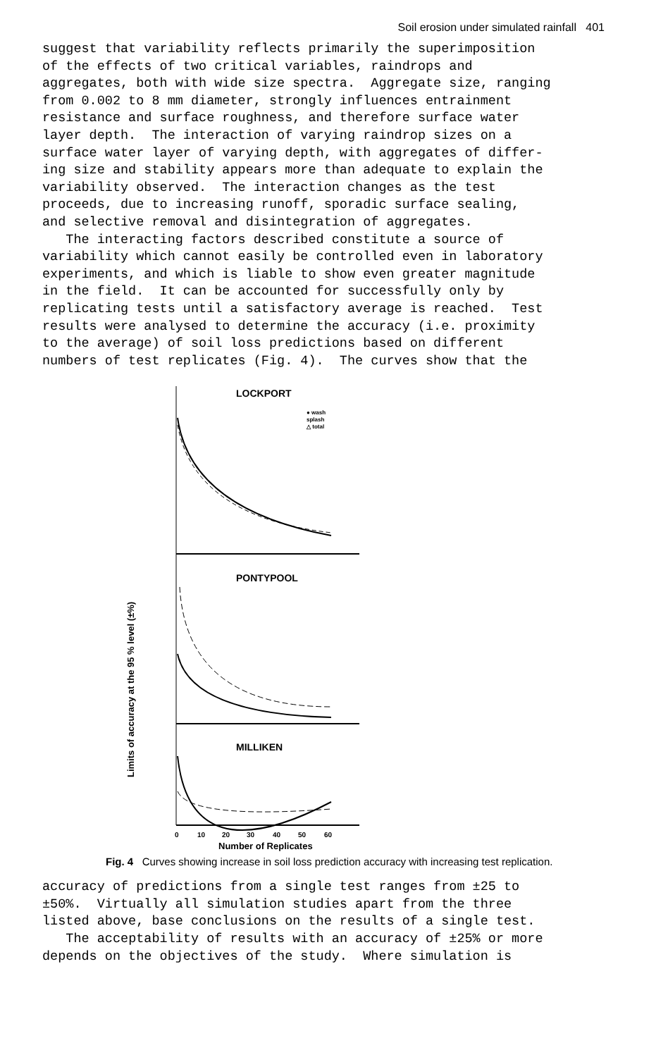Soil erosion under simulated rainfall 401
suggest that variability reflects primarily the superimposition of the effects of two critical variables, raindrops and aggregates, both with wide size spectra. Aggregate size, ranging from 0.002 to 8 mm diameter, strongly influences entrainment resistance and surface roughness, and therefore surface water layer depth. The interaction of varying raindrop sizes on a surface water layer of varying depth, with aggregates of differ- ing size and stability appears more than adequate to explain the variability observed. The interaction changes as the test proceeds, due to increasing runoff, sporadic surface sealing, and selective removal and disintegration of aggregates. The interacting factors described constitute a source of variability which cannot easily be controlled even in laboratory experiments, and which is liable to show even greater magnitude in the field. It can be accounted for successfully only by replicating tests until a satisfactory average is reached. Test results were analysed to determine the accuracy (i.e. proximity to the average) of soil loss predictions based on different numbers of test replicates (Fig. 4). The curves show that the
Limits of accuracy at the 95 % level (±%)
LOCKPORT
● wash
splash
△ total
PONTYPOOL
MILLIKEN
0
10
20
30
40
50
60
Number of Replicates
Fig. 4 Curves showing increase in soil loss prediction accuracy with increasing test replication.
accuracy of predictions from a single test ranges from ±25 to ±50%. Virtually all simulation studies apart from the three listed above, base conclusions on the results of a single test. The acceptability of results with an accuracy of ±25% or more depends on the objectives of the study. Where simulation is